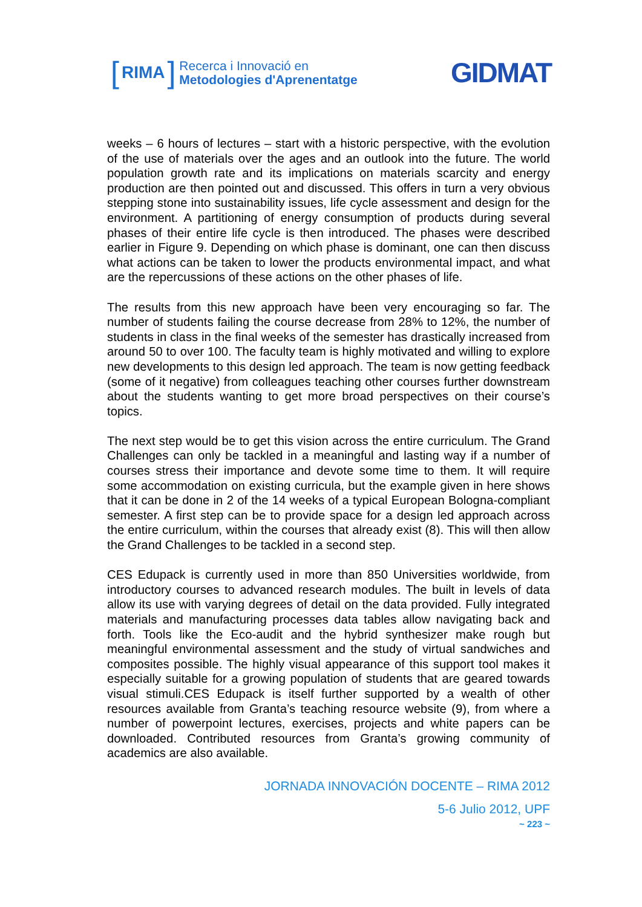[RIMA]
Recerca i Innovació en
Metodologies d'Aprenentatge
GIDMAT
weeks – 6 hours of lectures – start with a historic perspective, with the evolution of the use of materials over the ages and an outlook into the future. The world population growth rate and its implications on materials scarcity and energy production are then pointed out and discussed. This offers in turn a very obvious stepping stone into sustainability issues, life cycle assessment and design for the environment. A partitioning of energy consumption of products during several phases of their entire life cycle is then introduced. The phases were described earlier in Figure 9. Depending on which phase is dominant, one can then discuss what actions can be taken to lower the products environmental impact, and what are the repercussions of these actions on the other phases of life.
The results from this new approach have been very encouraging so far. The number of students failing the course decrease from 28% to 12%, the number of students in class in the final weeks of the semester has drastically increased from around 50 to over 100. The faculty team is highly motivated and willing to explore new developments to this design led approach. The team is now getting feedback (some of it negative) from colleagues teaching other courses further downstream about the students wanting to get more broad perspectives on their course’s topics.
The next step would be to get this vision across the entire curriculum. The Grand Challenges can only be tackled in a meaningful and lasting way if a number of courses stress their importance and devote some time to them. It will require some accommodation on existing curricula, but the example given in here shows that it can be done in 2 of the 14 weeks of a typical European Bologna-compliant semester. A first step can be to provide space for a design led approach across the entire curriculum, within the courses that already exist (8). This will then allow the Grand Challenges to be tackled in a second step.
CES Edupack is currently used in more than 850 Universities worldwide, from introductory courses to advanced research modules. The built in levels of data allow its use with varying degrees of detail on the data provided. Fully integrated materials and manufacturing processes data tables allow navigating back and forth. Tools like the Eco-audit and the hybrid synthesizer make rough but meaningful environmental assessment and the study of virtual sandwiches and composites possible. The highly visual appearance of this support tool makes it especially suitable for a growing population of students that are geared towards visual stimuli.CES Edupack is itself further supported by a wealth of other resources available from Granta’s teaching resource website (9), from where a number of powerpoint lectures, exercises, projects and white papers can be downloaded. Contributed resources from Granta’s growing community of academics are also available.
JORNADA INNOVACIÓN DOCENTE – RIMA 2012
5-6 Julio 2012, UPF
~ 223 ~